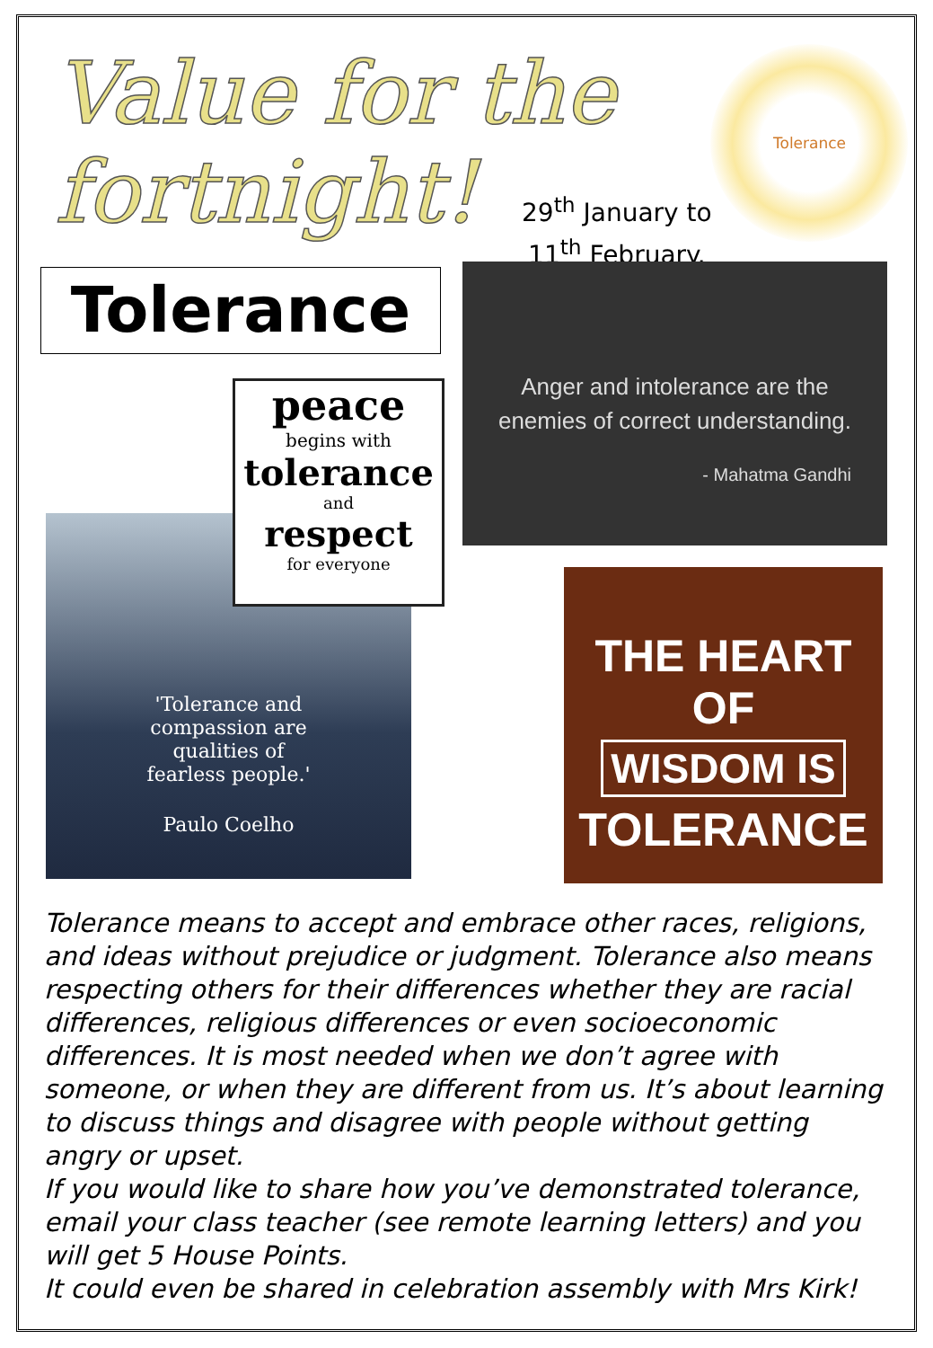Value for the
fortnight!
Tolerance
29<sup>th</sup> January to
11<sup>th</sup> February.
Tolerance
Anger and intolerance are the
enemies of correct understanding.
- Mahatma Gandhi
'Tolerance and
compassion are
qualities of
fearless people.'
Paulo Coelho
peace
begins with
tolerance
and
respect
for everyone
THE HEART OF
WISDOM IS
TOLERANCE
Tolerance means to accept and embrace other races, religions, and ideas without prejudice or judgment. Tolerance also means respecting others for their differences whether they are racial differences, religious differences or even socioeconomic differences. It is most needed when we don’t agree with someone, or when they are different from us. It’s about learning to discuss things and disagree with people without getting angry or upset.
If you would like to share how you’ve demonstrated tolerance, email your class teacher (see remote learning letters) and you will get 5 House Points.
It could even be shared in celebration assembly with Mrs Kirk!